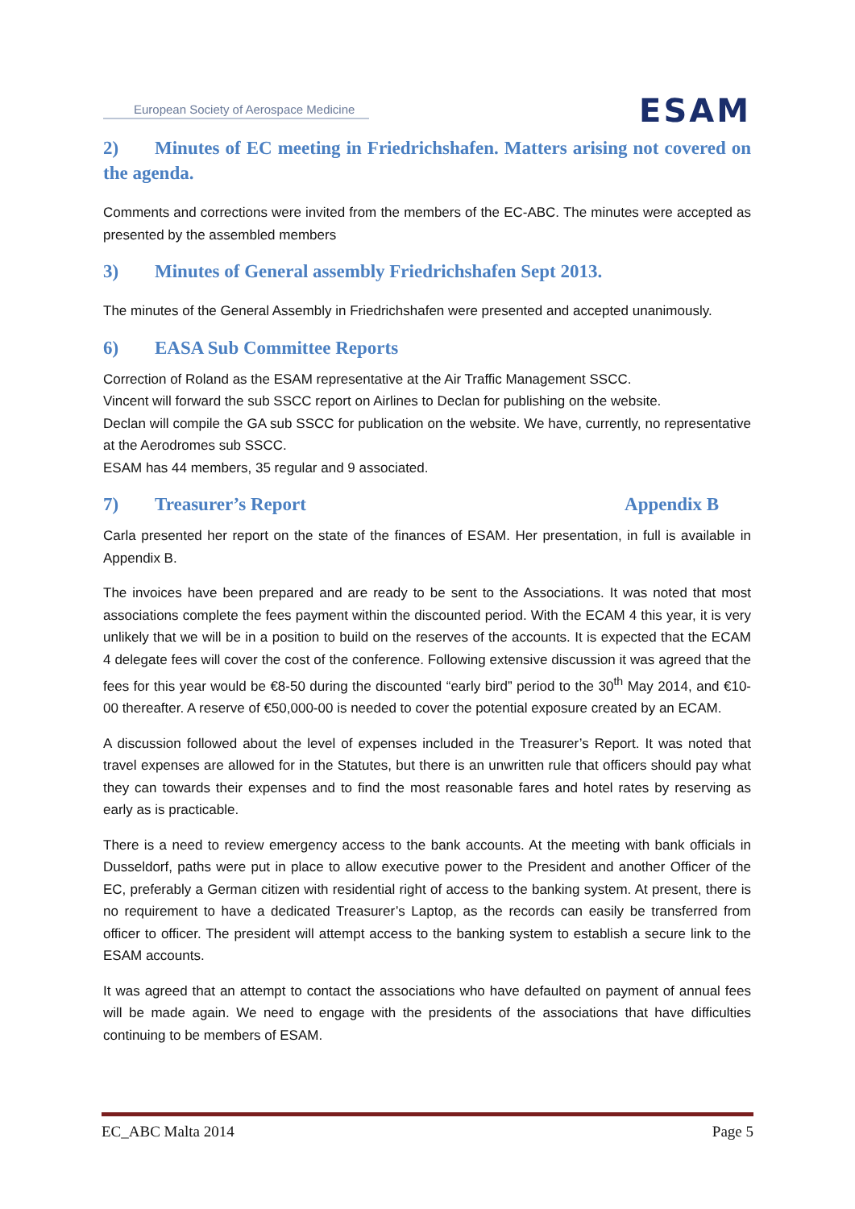European Society of Aerospace Medicine
ESAM
2) Minutes of EC meeting in Friedrichshafen. Matters arising not covered on the agenda.
Comments and corrections were invited from the members of the EC-ABC. The minutes were accepted as presented by the assembled members
3) Minutes of General assembly Friedrichshafen Sept 2013.
The minutes of the General Assembly in Friedrichshafen were presented and accepted unanimously.
6) EASA Sub Committee Reports
Correction of Roland as the ESAM representative at the Air Traffic Management SSCC.
Vincent will forward the sub SSCC report on Airlines to Declan for publishing on the website.
Declan will compile the GA sub SSCC for publication on the website. We have, currently, no representative at the Aerodromes sub SSCC.
ESAM has 44 members, 35 regular and 9 associated.
7) Treasurer’s Report Appendix B
Carla presented her report on the state of the finances of ESAM. Her presentation, in full is available in Appendix B.
The invoices have been prepared and are ready to be sent to the Associations. It was noted that most associations complete the fees payment within the discounted period. With the ECAM 4 this year, it is very unlikely that we will be in a position to build on the reserves of the accounts. It is expected that the ECAM 4 delegate fees will cover the cost of the conference. Following extensive discussion it was agreed that the fees for this year would be €8-50 during the discounted “early bird” period to the 30<sup>th</sup> May 2014, and €10-00 thereafter. A reserve of €50,000-00 is needed to cover the potential exposure created by an ECAM.
A discussion followed about the level of expenses included in the Treasurer’s Report. It was noted that travel expenses are allowed for in the Statutes, but there is an unwritten rule that officers should pay what they can towards their expenses and to find the most reasonable fares and hotel rates by reserving as early as is practicable.
There is a need to review emergency access to the bank accounts. At the meeting with bank officials in Dusseldorf, paths were put in place to allow executive power to the President and another Officer of the EC, preferably a German citizen with residential right of access to the banking system. At present, there is no requirement to have a dedicated Treasurer’s Laptop, as the records can easily be transferred from officer to officer. The president will attempt access to the banking system to establish a secure link to the ESAM accounts.
It was agreed that an attempt to contact the associations who have defaulted on payment of annual fees will be made again. We need to engage with the presidents of the associations that have difficulties continuing to be members of ESAM.
EC_ABC Malta 2014 Page 5